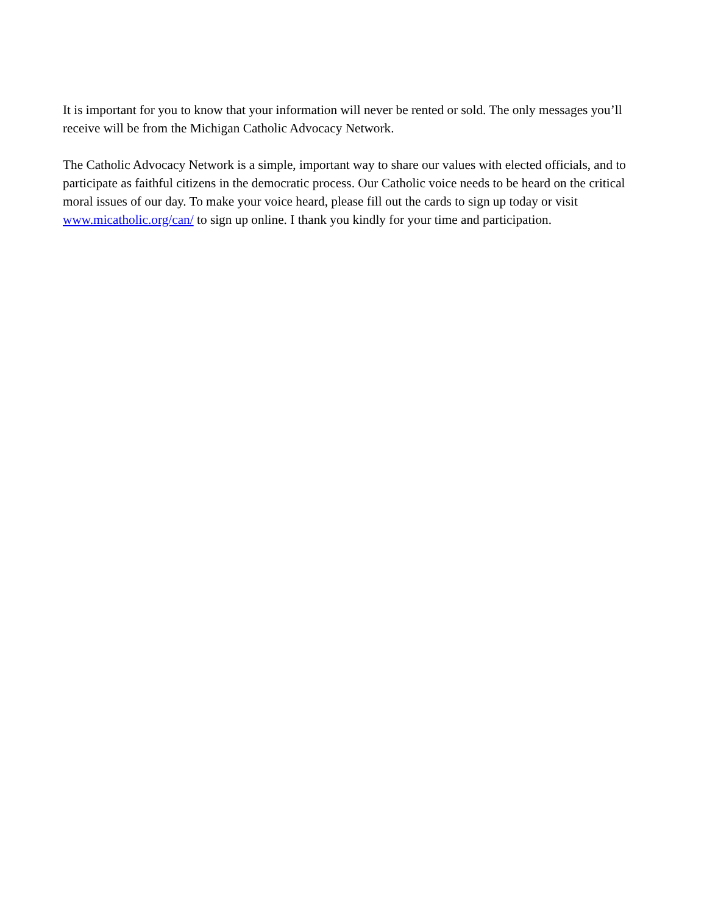It is important for you to know that your information will never be rented or sold. The only messages you’ll receive will be from the Michigan Catholic Advocacy Network.
The Catholic Advocacy Network is a simple, important way to share our values with elected officials, and to participate as faithful citizens in the democratic process. Our Catholic voice needs to be heard on the critical moral issues of our day. To make your voice heard, please fill out the cards to sign up today or visit www.micatholic.org/can/ to sign up online. I thank you kindly for your time and participation.